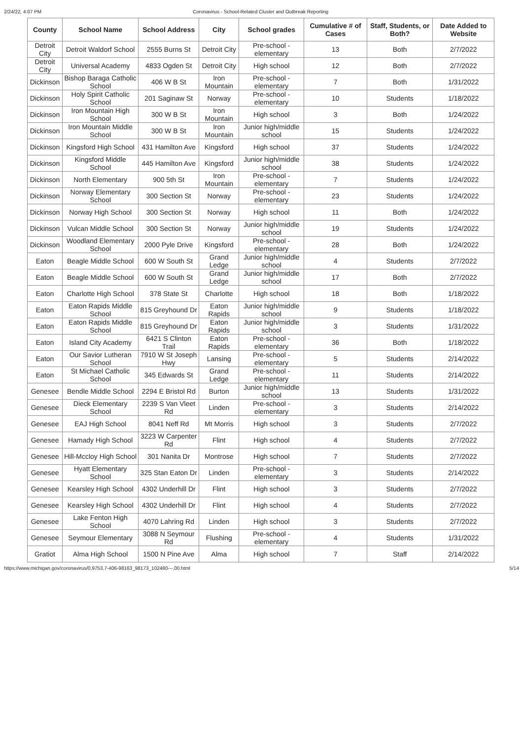2/24/22, 4:07 PM Coronavirus - School-Related Cluster and Outbreak Reporting
| County | School Name | School Address | City | School grades | Cumulative # of Cases | Staff, Students, or Both? | Date Added to Website |
| --- | --- | --- | --- | --- | --- | --- | --- |
| Detroit City | Detroit Waldorf School | 2555 Burns St | Detroit City | Pre-school - elementary | 13 | Both | 2/7/2022 |
| Detroit City | Universal Academy | 4833 Ogden St | Detroit City | High school | 12 | Both | 2/7/2022 |
| Dickinson | Bishop Baraga Catholic School | 406 W B St | Iron Mountain | Pre-school - elementary | 7 | Both | 1/31/2022 |
| Dickinson | Holy Spirit Catholic School | 201 Saginaw St | Norway | Pre-school - elementary | 10 | Students | 1/18/2022 |
| Dickinson | Iron Mountain High School | 300 W B St | Iron Mountain | High school | 3 | Both | 1/24/2022 |
| Dickinson | Iron Mountain Middle School | 300 W B St | Iron Mountain | Junior high/middle school | 15 | Students | 1/24/2022 |
| Dickinson | Kingsford High School | 431 Hamilton Ave | Kingsford | High school | 37 | Students | 1/24/2022 |
| Dickinson | Kingsford Middle School | 445 Hamilton Ave | Kingsford | Junior high/middle school | 38 | Students | 1/24/2022 |
| Dickinson | North Elementary | 900 5th St | Iron Mountain | Pre-school - elementary | 7 | Students | 1/24/2022 |
| Dickinson | Norway Elementary School | 300 Section St | Norway | Pre-school - elementary | 23 | Students | 1/24/2022 |
| Dickinson | Norway High School | 300 Section St | Norway | High school | 11 | Both | 1/24/2022 |
| Dickinson | Vulcan Middle School | 300 Section St | Norway | Junior high/middle school | 19 | Students | 1/24/2022 |
| Dickinson | Woodland Elementary School | 2000 Pyle Drive | Kingsford | Pre-school - elementary | 28 | Both | 1/24/2022 |
| Eaton | Beagle Middle School | 600 W South St | Grand Ledge | Junior high/middle school | 4 | Students | 2/7/2022 |
| Eaton | Beagle Middle School | 600 W South St | Grand Ledge | Junior high/middle school | 17 | Both | 2/7/2022 |
| Eaton | Charlotte High School | 378 State St | Charlotte | High school | 18 | Both | 1/18/2022 |
| Eaton | Eaton Rapids Middle School | 815 Greyhound Dr | Eaton Rapids | Junior high/middle school | 9 | Students | 1/18/2022 |
| Eaton | Eaton Rapids Middle School | 815 Greyhound Dr | Eaton Rapids | Junior high/middle school | 3 | Students | 1/31/2022 |
| Eaton | Island City Academy | 6421 S Clinton Trail | Eaton Rapids | Pre-school - elementary | 36 | Both | 1/18/2022 |
| Eaton | Our Savior Lutheran School | 7910 W St Joseph Hwy | Lansing | Pre-school - elementary | 5 | Students | 2/14/2022 |
| Eaton | St Michael Catholic School | 345 Edwards St | Grand Ledge | Pre-school - elementary | 11 | Students | 2/14/2022 |
| Genesee | Bendle Middle School | 2294 E Bristol Rd | Burton | Junior high/middle school | 13 | Students | 1/31/2022 |
| Genesee | Dieck Elementary School | 2239 S Van Vleet Rd | Linden | Pre-school - elementary | 3 | Students | 2/14/2022 |
| Genesee | EAJ High School | 8041 Neff Rd | Mt Morris | High school | 3 | Students | 2/7/2022 |
| Genesee | Hamady High School | 3223 W Carpenter Rd | Flint | High school | 4 | Students | 2/7/2022 |
| Genesee | Hill-Mccloy High School | 301 Nanita Dr | Montrose | High school | 7 | Students | 2/7/2022 |
| Genesee | Hyatt Elementary School | 325 Stan Eaton Dr | Linden | Pre-school - elementary | 3 | Students | 2/14/2022 |
| Genesee | Kearsley High School | 4302 Underhill Dr | Flint | High school | 3 | Students | 2/7/2022 |
| Genesee | Kearsley High School | 4302 Underhill Dr | Flint | High school | 4 | Students | 2/7/2022 |
| Genesee | Lake Fenton High School | 4070 Lahring Rd | Linden | High school | 3 | Students | 2/7/2022 |
| Genesee | Seymour Elementary | 3088 N Seymour Rd | Flushing | Pre-school - elementary | 4 | Students | 1/31/2022 |
| Gratiot | Alma High School | 1500 N Pine Ave | Alma | High school | 7 | Staff | 2/14/2022 |
https://www.michigan.gov/coronavirus/0,9753,7-406-98163_98173_102480---,00.html 5/14